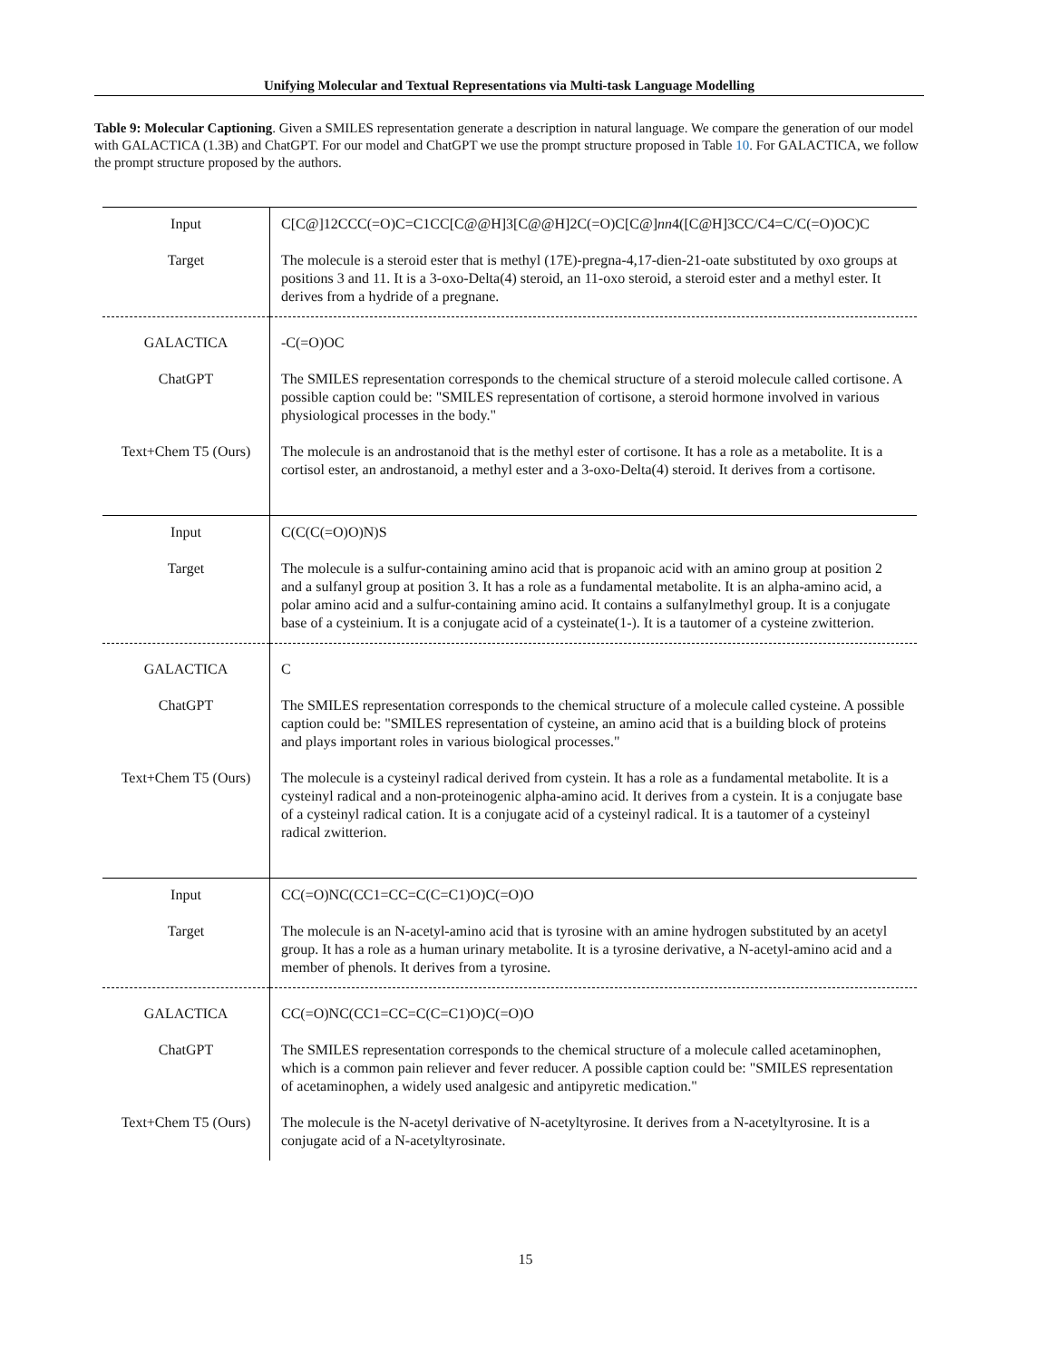Unifying Molecular and Textual Representations via Multi-task Language Modelling
Table 9: Molecular Captioning. Given a SMILES representation generate a description in natural language. We compare the generation of our model with GALACTICA (1.3B) and ChatGPT. For our model and ChatGPT we use the prompt structure proposed in Table 10. For GALACTICA, we follow the prompt structure proposed by the authors.
| Input | C[C@]12CCC(=O)C=C1CC[C@@H]3[C@@H]2C(=O)C[C@] nn 4([C@H]3CC/C4=C/C(=O)OC)C |
| Target | The molecule is a steroid ester that is methyl (17E)-pregna-4,17-dien-21-oate substituted by oxo groups at positions 3 and 11. It is a 3-oxo-Delta(4) steroid, an 11-oxo steroid, a steroid ester and a methyl ester. It derives from a hydride of a pregnane. |
| GALACTICA | -C(=O)OC |
| ChatGPT | The SMILES representation corresponds to the chemical structure of a steroid molecule called cortisone. A possible caption could be: "SMILES representation of cortisone, a steroid hormone involved in various physiological processes in the body." |
| Text+Chem T5 (Ours) | The molecule is an androstanoid that is the methyl ester of cortisone. It has a role as a metabolite. It is a cortisol ester, an androstanoid, a methyl ester and a 3-oxo-Delta(4) steroid. It derives from a cortisone. |
| Input | C(C(C(=O)O)N)S |
| Target | The molecule is a sulfur-containing amino acid that is propanoic acid with an amino group at position 2 and a sulfanyl group at position 3. It has a role as a fundamental metabolite. It is an alpha-amino acid, a polar amino acid and a sulfur-containing amino acid. It contains a sulfanylmethyl group. It is a conjugate base of a cysteinium. It is a conjugate acid of a cysteinate(1-). It is a tautomer of a cysteine zwitterion. |
| GALACTICA | C |
| ChatGPT | The SMILES representation corresponds to the chemical structure of a molecule called cysteine. A possible caption could be: "SMILES representation of cysteine, an amino acid that is a building block of proteins and plays important roles in various biological processes." |
| Text+Chem T5 (Ours) | The molecule is a cysteinyl radical derived from cystein. It has a role as a fundamental metabolite. It is a cysteinyl radical and a non-proteinogenic alpha-amino acid. It derives from a cystein. It is a conjugate base of a cysteinyl radical cation. It is a conjugate acid of a cysteinyl radical. It is a tautomer of a cysteinyl radical zwitterion. |
| Input | CC(=O)NC(CC1=CC=C(C=C1)O)C(=O)O |
| Target | The molecule is an N-acetyl-amino acid that is tyrosine with an amine hydrogen substituted by an acetyl group. It has a role as a human urinary metabolite. It is a tyrosine derivative, a N-acetyl-amino acid and a member of phenols. It derives from a tyrosine. |
| GALACTICA | CC(=O)NC(CC1=CC=C(C=C1)O)C(=O)O |
| ChatGPT | The SMILES representation corresponds to the chemical structure of a molecule called acetaminophen, which is a common pain reliever and fever reducer. A possible caption could be: "SMILES representation of acetaminophen, a widely used analgesic and antipyretic medication." |
| Text+Chem T5 (Ours) | The molecule is the N-acetyl derivative of N-acetyltyrosine. It derives from a N-acetyltyrosine. It is a conjugate acid of a N-acetyltyrosinate. |
15